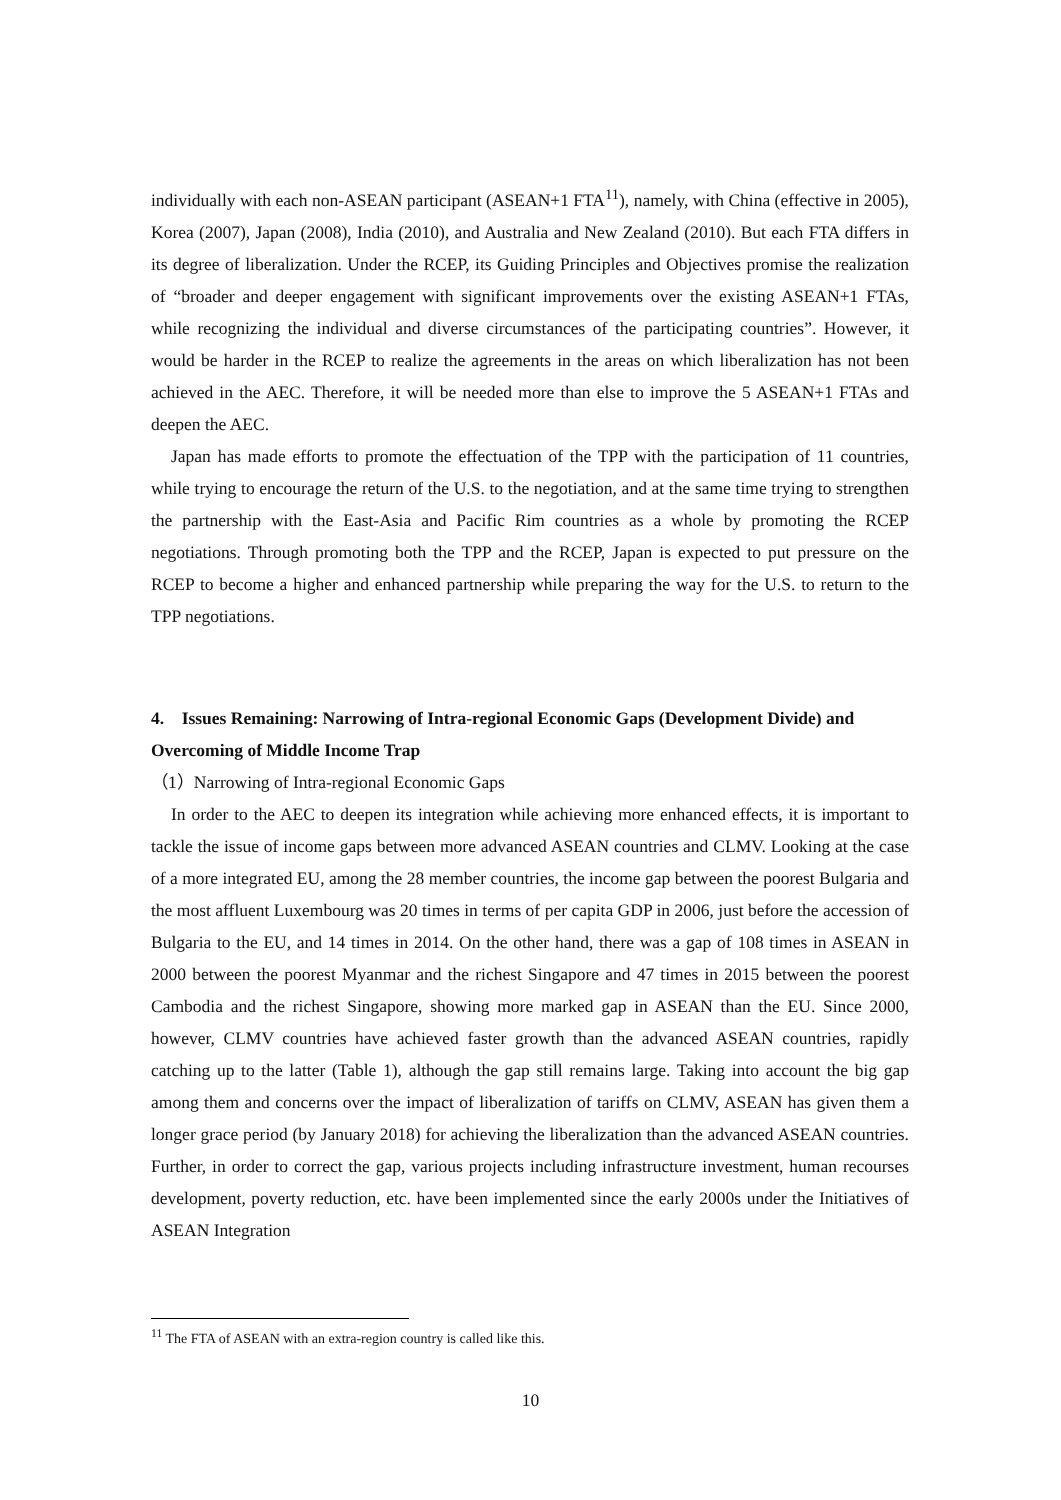individually with each non-ASEAN participant (ASEAN+1 FTA<sup>11</sup>), namely, with China (effective in 2005), Korea (2007), Japan (2008), India (2010), and Australia and New Zealand (2010). But each FTA differs in its degree of liberalization. Under the RCEP, its Guiding Principles and Objectives promise the realization of “broader and deeper engagement with significant improvements over the existing ASEAN+1 FTAs, while recognizing the individual and diverse circumstances of the participating countries”. However, it would be harder in the RCEP to realize the agreements in the areas on which liberalization has not been achieved in the AEC. Therefore, it will be needed more than else to improve the 5 ASEAN+1 FTAs and deepen the AEC.
Japan has made efforts to promote the effectuation of the TPP with the participation of 11 countries, while trying to encourage the return of the U.S. to the negotiation, and at the same time trying to strengthen the partnership with the East-Asia and Pacific Rim countries as a whole by promoting the RCEP negotiations. Through promoting both the TPP and the RCEP, Japan is expected to put pressure on the RCEP to become a higher and enhanced partnership while preparing the way for the U.S. to return to the TPP negotiations.
4. Issues Remaining: Narrowing of Intra-regional Economic Gaps (Development Divide) and Overcoming of Middle Income Trap
（1）Narrowing of Intra-regional Economic Gaps
In order to the AEC to deepen its integration while achieving more enhanced effects, it is important to tackle the issue of income gaps between more advanced ASEAN countries and CLMV. Looking at the case of a more integrated EU, among the 28 member countries, the income gap between the poorest Bulgaria and the most affluent Luxembourg was 20 times in terms of per capita GDP in 2006, just before the accession of Bulgaria to the EU, and 14 times in 2014. On the other hand, there was a gap of 108 times in ASEAN in 2000 between the poorest Myanmar and the richest Singapore and 47 times in 2015 between the poorest Cambodia and the richest Singapore, showing more marked gap in ASEAN than the EU. Since 2000, however, CLMV countries have achieved faster growth than the advanced ASEAN countries, rapidly catching up to the latter (Table 1), although the gap still remains large. Taking into account the big gap among them and concerns over the impact of liberalization of tariffs on CLMV, ASEAN has given them a longer grace period (by January 2018) for achieving the liberalization than the advanced ASEAN countries. Further, in order to correct the gap, various projects including infrastructure investment, human recourses development, poverty reduction, etc. have been implemented since the early 2000s under the Initiatives of ASEAN Integration
<sup>11</sup> The FTA of ASEAN with an extra-region country is called like this.
10